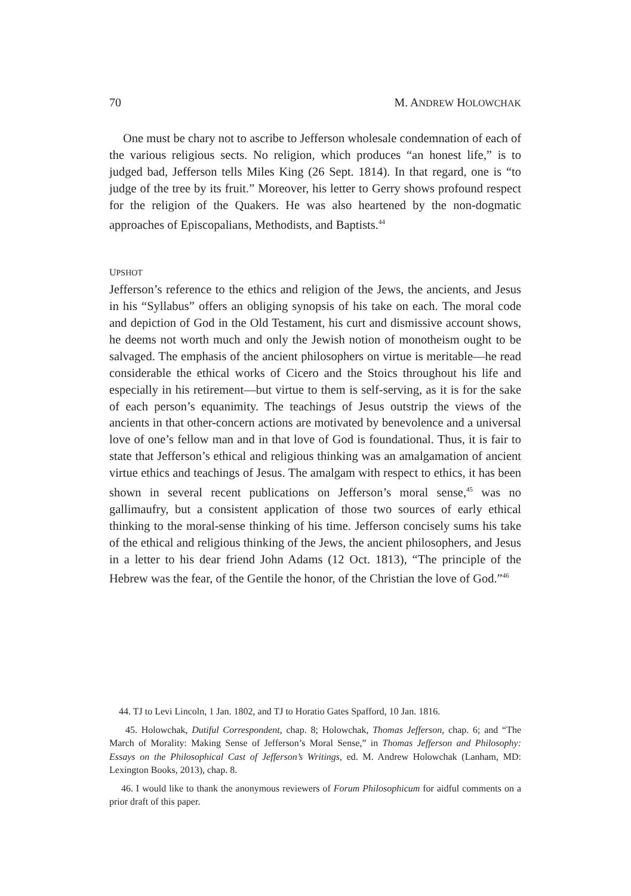70 M. ANDREW HOLOWCHAK
One must be chary not to ascribe to Jefferson wholesale condemnation of each of the various religious sects. No religion, which produces “an honest life,” is to judged bad, Jefferson tells Miles King (26 Sept. 1814). In that regard, one is “to judge of the tree by its fruit.” Moreover, his letter to Gerry shows profound respect for the religion of the Quakers. He was also heartened by the non-dogmatic approaches of Episcopalians, Methodists, and Baptists.<sup>44</sup>
UPSHOT
Jefferson’s reference to the ethics and religion of the Jews, the ancients, and Jesus in his “Syllabus” offers an obliging synopsis of his take on each. The moral code and depiction of God in the Old Testament, his curt and dismissive account shows, he deems not worth much and only the Jewish notion of monotheism ought to be salvaged. The emphasis of the ancient philosophers on virtue is meritable—he read considerable the ethical works of Cicero and the Stoics throughout his life and especially in his retirement—but virtue to them is self-serving, as it is for the sake of each person’s equanimity. The teachings of Jesus outstrip the views of the ancients in that other-concern actions are motivated by benevolence and a universal love of one’s fellow man and in that love of God is foundational. Thus, it is fair to state that Jefferson’s ethical and religious thinking was an amalgamation of ancient virtue ethics and teachings of Jesus. The amalgam with respect to ethics, it has been shown in several recent publications on Jefferson’s moral sense,<sup>45</sup> was no gallimaufry, but a consistent application of those two sources of early ethical thinking to the moral-sense thinking of his time. Jefferson concisely sums his take of the ethical and religious thinking of the Jews, the ancient philosophers, and Jesus in a letter to his dear friend John Adams (12 Oct. 1813), “The principle of the Hebrew was the fear, of the Gentile the honor, of the Christian the love of God.”<sup>46</sup>
44. TJ to Levi Lincoln, 1 Jan. 1802, and TJ to Horatio Gates Spafford, 10 Jan. 1816.
45. Holowchak, Dutiful Correspondent, chap. 8; Holowchak, Thomas Jefferson, chap. 6; and “The March of Morality: Making Sense of Jefferson’s Moral Sense,” in Thomas Jefferson and Philosophy: Essays on the Philosophical Cast of Jefferson’s Writings, ed. M. Andrew Holowchak (Lanham, MD: Lexington Books, 2013), chap. 8.
46. I would like to thank the anonymous reviewers of Forum Philosophicum for aidful comments on a prior draft of this paper.